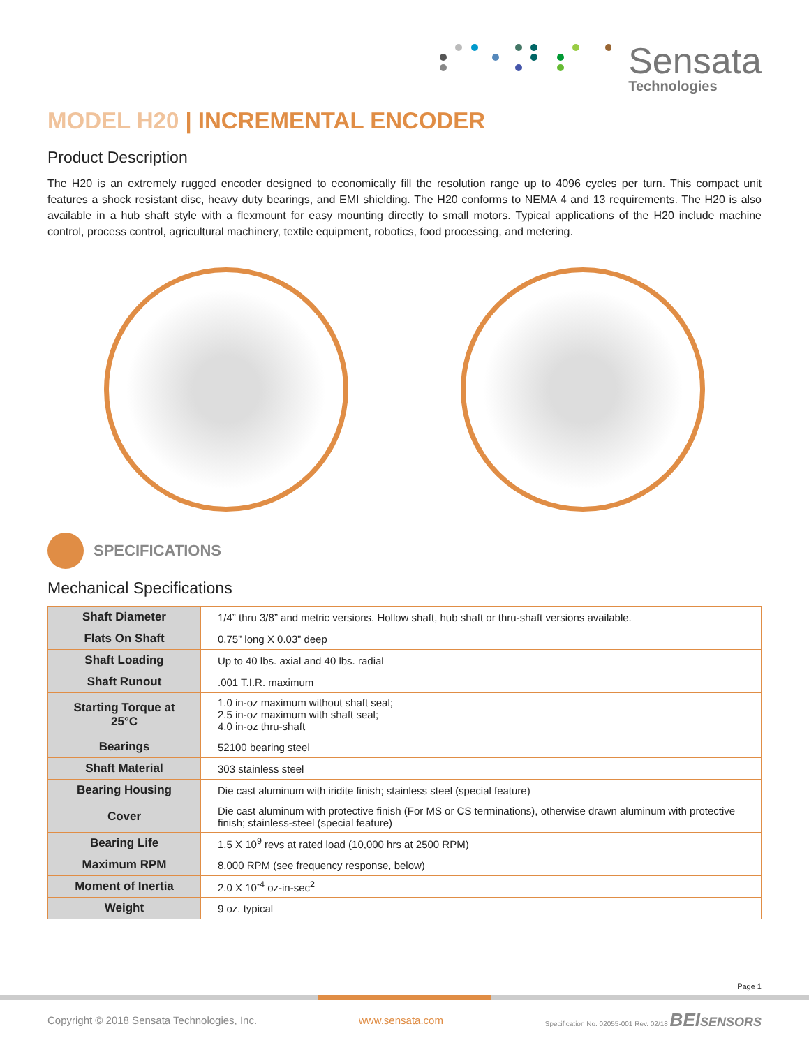Sensata
Technologies
MODEL H20 | INCREMENTAL ENCODER
Product Description
The H20 is an extremely rugged encoder designed to economically fill the resolution range up to 4096 cycles per turn. This compact unit features a shock resistant disc, heavy duty bearings, and EMI shielding. The H20 conforms to NEMA 4 and 13 requirements. The H20 is also available in a hub shaft style with a flexmount for easy mounting directly to small motors. Typical applications of the H20 include machine control, process control, agricultural machinery, textile equipment, robotics, food processing, and metering.
SPECIFICATIONS
Mechanical Specifications
| Shaft Diameter | 1/4” thru 3/8” and metric versions. Hollow shaft, hub shaft or thru-shaft versions available. |
| Flats On Shaft | 0.75” long X 0.03” deep |
| Shaft Loading | Up to 40 lbs. axial and 40 lbs. radial |
| Shaft Runout | .001 T.I.R. maximum |
| Starting Torque at 25°C | 1.0 in-oz maximum without shaft seal; 2.5 in-oz maximum with shaft seal; 4.0 in-oz thru-shaft |
| Bearings | 52100 bearing steel |
| Shaft Material | 303 stainless steel |
| Bearing Housing | Die cast aluminum with iridite finish; stainless steel (special feature) |
| Cover | Die cast aluminum with protective finish (For MS or CS terminations), otherwise drawn aluminum with protective finish; stainless-steel (special feature) |
| Bearing Life | 1.5 X 10<sup>9</sup> revs at rated load (10,000 hrs at 2500 RPM) |
| Maximum RPM | 8,000 RPM (see frequency response, below) |
| Moment of Inertia | 2.0 X 10<sup>-4</sup> oz-in-sec<sup>2</sup> |
| Weight | 9 oz. typical |
Page 1
Copyright © 2018 Sensata Technologies, Inc. www.sensata.com Specification No. 02055-001 Rev. 02/18 BEI SENSORS